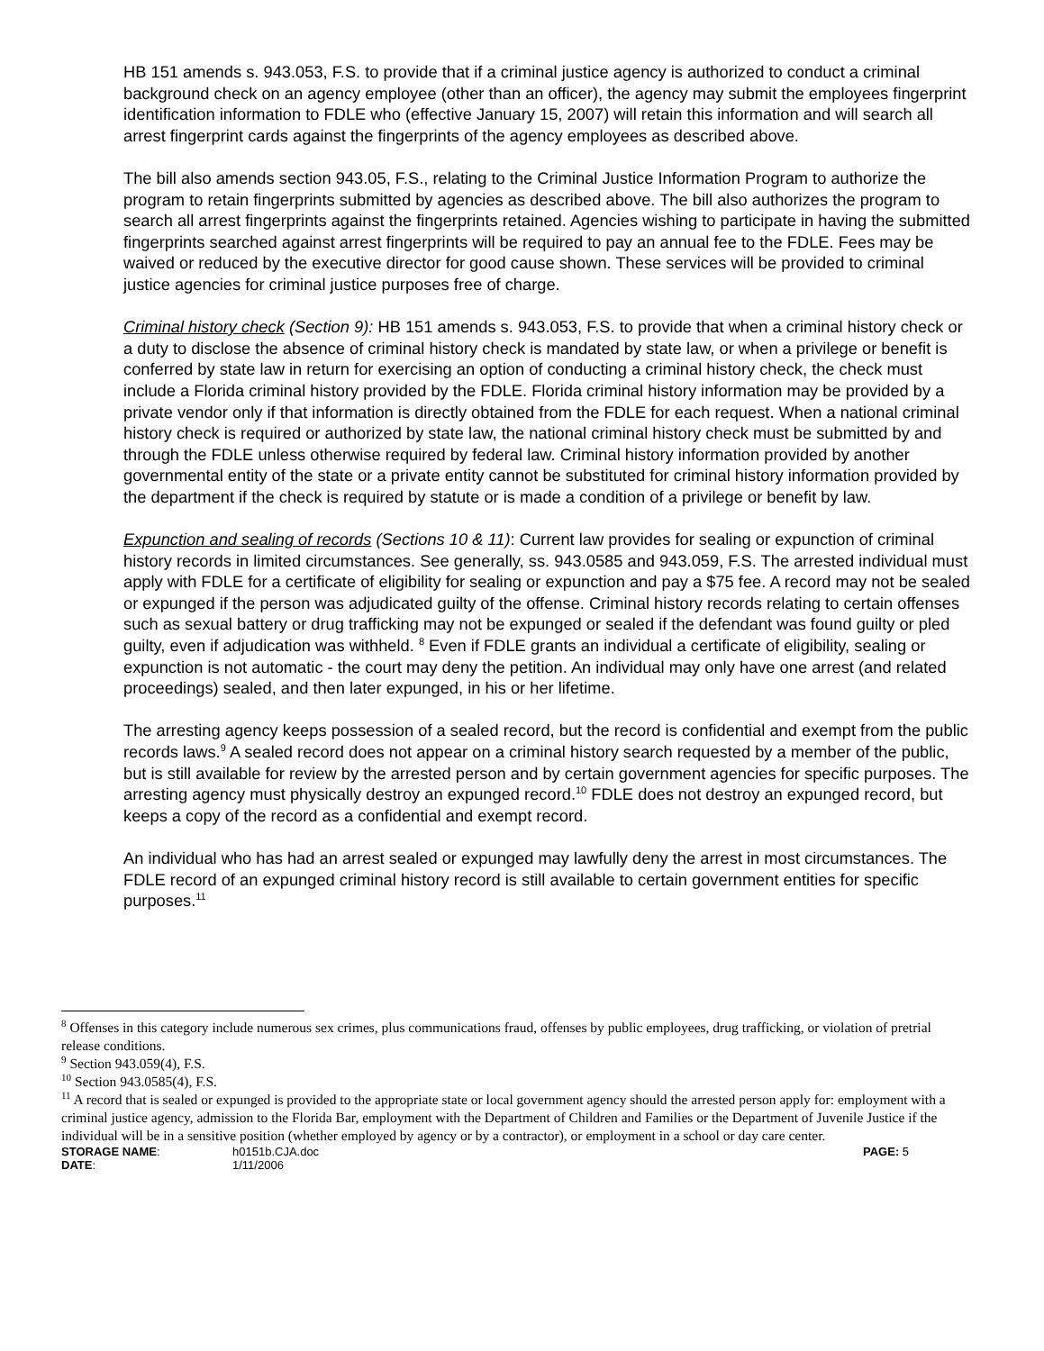HB 151 amends s. 943.053, F.S. to provide that if a criminal justice agency is authorized to conduct a criminal background check on an agency employee (other than an officer), the agency may submit the employees fingerprint identification information to FDLE who (effective January 15, 2007) will retain this information and will search all arrest fingerprint cards against the fingerprints of the agency employees as described above.
The bill also amends section 943.05, F.S., relating to the Criminal Justice Information Program to authorize the program to retain fingerprints submitted by agencies as described above. The bill also authorizes the program to search all arrest fingerprints against the fingerprints retained. Agencies wishing to participate in having the submitted fingerprints searched against arrest fingerprints will be required to pay an annual fee to the FDLE. Fees may be waived or reduced by the executive director for good cause shown. These services will be provided to criminal justice agencies for criminal justice purposes free of charge.
Criminal history check (Section 9): HB 151 amends s. 943.053, F.S. to provide that when a criminal history check or a duty to disclose the absence of criminal history check is mandated by state law, or when a privilege or benefit is conferred by state law in return for exercising an option of conducting a criminal history check, the check must include a Florida criminal history provided by the FDLE. Florida criminal history information may be provided by a private vendor only if that information is directly obtained from the FDLE for each request. When a national criminal history check is required or authorized by state law, the national criminal history check must be submitted by and through the FDLE unless otherwise required by federal law. Criminal history information provided by another governmental entity of the state or a private entity cannot be substituted for criminal history information provided by the department if the check is required by statute or is made a condition of a privilege or benefit by law.
Expunction and sealing of records (Sections 10 & 11): Current law provides for sealing or expunction of criminal history records in limited circumstances. See generally, ss. 943.0585 and 943.059, F.S. The arrested individual must apply with FDLE for a certificate of eligibility for sealing or expunction and pay a $75 fee. A record may not be sealed or expunged if the person was adjudicated guilty of the offense. Criminal history records relating to certain offenses such as sexual battery or drug trafficking may not be expunged or sealed if the defendant was found guilty or pled guilty, even if adjudication was withheld. <sup>8</sup> Even if FDLE grants an individual a certificate of eligibility, sealing or expunction is not automatic - the court may deny the petition. An individual may only have one arrest (and related proceedings) sealed, and then later expunged, in his or her lifetime.
The arresting agency keeps possession of a sealed record, but the record is confidential and exempt from the public records laws.<sup>9</sup> A sealed record does not appear on a criminal history search requested by a member of the public, but is still available for review by the arrested person and by certain government agencies for specific purposes. The arresting agency must physically destroy an expunged record.<sup>10</sup> FDLE does not destroy an expunged record, but keeps a copy of the record as a confidential and exempt record.
An individual who has had an arrest sealed or expunged may lawfully deny the arrest in most circumstances. The FDLE record of an expunged criminal history record is still available to certain government entities for specific purposes.<sup>11</sup>
<sup>8</sup> Offenses in this category include numerous sex crimes, plus communications fraud, offenses by public employees, drug trafficking, or violation of pretrial release conditions.
<sup>9</sup> Section 943.059(4), F.S.
<sup>10</sup> Section 943.0585(4), F.S.
<sup>11</sup> A record that is sealed or expunged is provided to the appropriate state or local government agency should the arrested person apply for: employment with a criminal justice agency, admission to the Florida Bar, employment with the Department of Children and Families or the Department of Juvenile Justice if the individual will be in a sensitive position (whether employed by agency or by a contractor), or employment in a school or day care center.
STORAGE NAME:
h0151b.CJA.doc
PAGE: 5
DATE:
1/11/2006